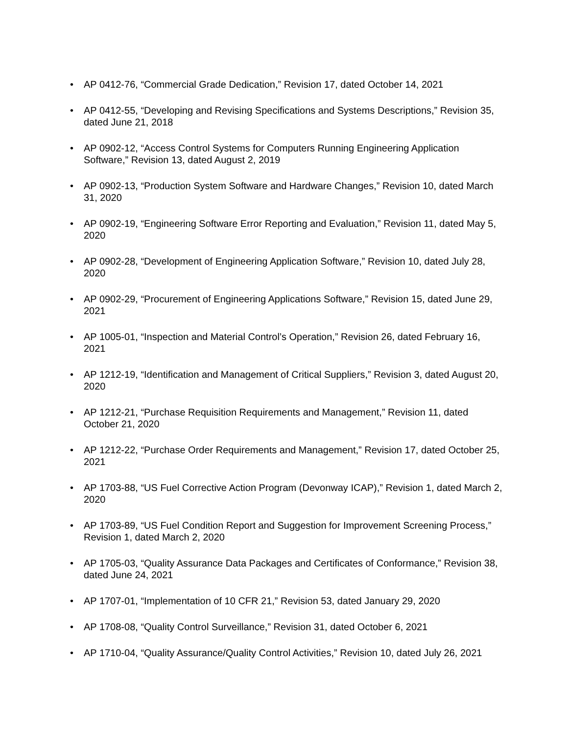• AP 0412-76, “Commercial Grade Dedication,” Revision 17, dated October 14, 2021
• AP 0412-55, “Developing and Revising Specifications and Systems Descriptions,” Revision 35, dated June 21, 2018
• AP 0902-12, “Access Control Systems for Computers Running Engineering Application Software,” Revision 13, dated August 2, 2019
• AP 0902-13, “Production System Software and Hardware Changes,” Revision 10, dated March 31, 2020
• AP 0902-19, “Engineering Software Error Reporting and Evaluation,” Revision 11, dated May 5, 2020
• AP 0902-28, “Development of Engineering Application Software,” Revision 10, dated July 28, 2020
• AP 0902-29, “Procurement of Engineering Applications Software,” Revision 15, dated June 29, 2021
• AP 1005-01, “Inspection and Material Control’s Operation,” Revision 26, dated February 16, 2021
• AP 1212-19, “Identification and Management of Critical Suppliers,” Revision 3, dated August 20, 2020
• AP 1212-21, “Purchase Requisition Requirements and Management,” Revision 11, dated October 21, 2020
• AP 1212-22, “Purchase Order Requirements and Management,” Revision 17, dated October 25, 2021
• AP 1703-88, “US Fuel Corrective Action Program (Devonway ICAP),” Revision 1, dated March 2, 2020
• AP 1703-89, “US Fuel Condition Report and Suggestion for Improvement Screening Process,” Revision 1, dated March 2, 2020
• AP 1705-03, “Quality Assurance Data Packages and Certificates of Conformance,” Revision 38, dated June 24, 2021
• AP 1707-01, “Implementation of 10 CFR 21,” Revision 53, dated January 29, 2020
• AP 1708-08, “Quality Control Surveillance,” Revision 31, dated October 6, 2021
• AP 1710-04, “Quality Assurance/Quality Control Activities,” Revision 10, dated July 26, 2021